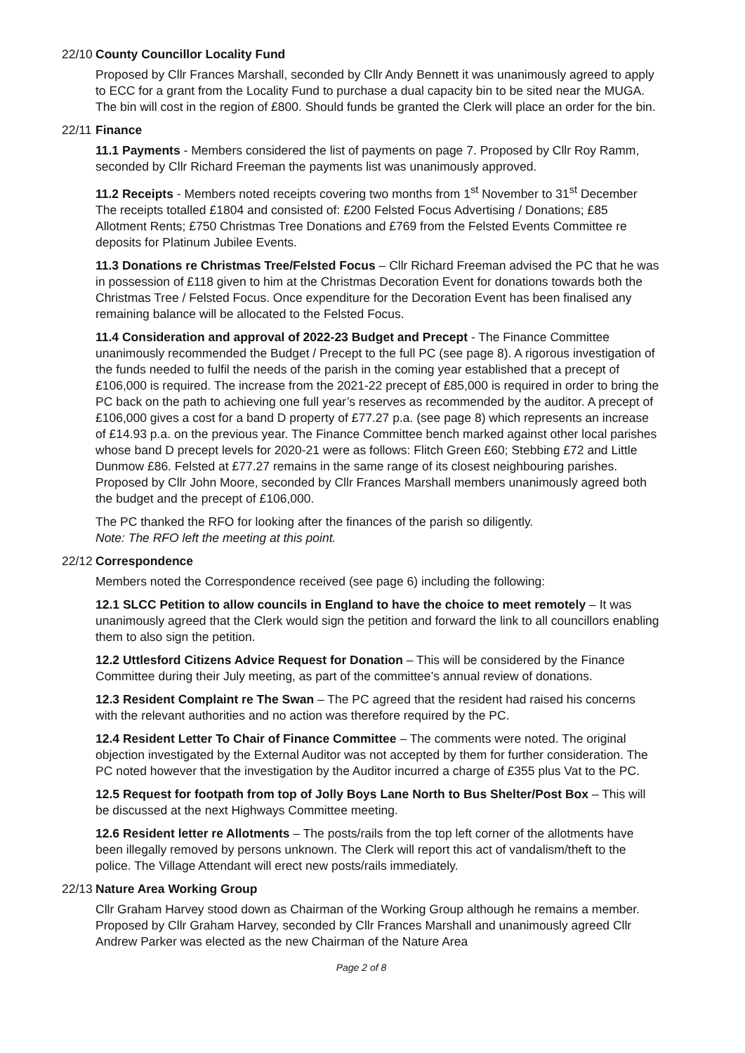22/10
County Councillor Locality Fund
Proposed by Cllr Frances Marshall, seconded by Cllr Andy Bennett it was unanimously agreed to apply to ECC for a grant from the Locality Fund to purchase a dual capacity bin to be sited near the MUGA. The bin will cost in the region of £800. Should funds be granted the Clerk will place an order for the bin.
22/11
Finance
11.1 Payments - Members considered the list of payments on page 7. Proposed by Cllr Roy Ramm, seconded by Cllr Richard Freeman the payments list was unanimously approved.
11.2 Receipts - Members noted receipts covering two months from 1<sup>st</sup> November to 31<sup>st</sup> December The receipts totalled £1804 and consisted of: £200 Felsted Focus Advertising / Donations; £85 Allotment Rents; £750 Christmas Tree Donations and £769 from the Felsted Events Committee re deposits for Platinum Jubilee Events.
11.3 Donations re Christmas Tree/Felsted Focus – Cllr Richard Freeman advised the PC that he was in possession of £118 given to him at the Christmas Decoration Event for donations towards both the Christmas Tree / Felsted Focus. Once expenditure for the Decoration Event has been finalised any remaining balance will be allocated to the Felsted Focus.
11.4 Consideration and approval of 2022-23 Budget and Precept - The Finance Committee unanimously recommended the Budget / Precept to the full PC (see page 8). A rigorous investigation of the funds needed to fulfil the needs of the parish in the coming year established that a precept of £106,000 is required. The increase from the 2021-22 precept of £85,000 is required in order to bring the PC back on the path to achieving one full year’s reserves as recommended by the auditor. A precept of £106,000 gives a cost for a band D property of £77.27 p.a. (see page 8) which represents an increase of £14.93 p.a. on the previous year. The Finance Committee bench marked against other local parishes whose band D precept levels for 2020-21 were as follows: Flitch Green £60; Stebbing £72 and Little Dunmow £86. Felsted at £77.27 remains in the same range of its closest neighbouring parishes. Proposed by Cllr John Moore, seconded by Cllr Frances Marshall members unanimously agreed both the budget and the precept of £106,000.
The PC thanked the RFO for looking after the finances of the parish so diligently.
Note: The RFO left the meeting at this point.
22/12
Correspondence
Members noted the Correspondence received (see page 6) including the following:
12.1 SLCC Petition to allow councils in England to have the choice to meet remotely – It was unanimously agreed that the Clerk would sign the petition and forward the link to all councillors enabling them to also sign the petition.
12.2 Uttlesford Citizens Advice Request for Donation – This will be considered by the Finance Committee during their July meeting, as part of the committee’s annual review of donations.
12.3 Resident Complaint re The Swan – The PC agreed that the resident had raised his concerns with the relevant authorities and no action was therefore required by the PC.
12.4 Resident Letter To Chair of Finance Committee – The comments were noted. The original objection investigated by the External Auditor was not accepted by them for further consideration. The PC noted however that the investigation by the Auditor incurred a charge of £355 plus Vat to the PC.
12.5 Request for footpath from top of Jolly Boys Lane North to Bus Shelter/Post Box – This will be discussed at the next Highways Committee meeting.
12.6 Resident letter re Allotments – The posts/rails from the top left corner of the allotments have been illegally removed by persons unknown. The Clerk will report this act of vandalism/theft to the police. The Village Attendant will erect new posts/rails immediately.
22/13
Nature Area Working Group
Cllr Graham Harvey stood down as Chairman of the Working Group although he remains a member. Proposed by Cllr Graham Harvey, seconded by Cllr Frances Marshall and unanimously agreed Cllr Andrew Parker was elected as the new Chairman of the Nature Area
Page 2 of 8